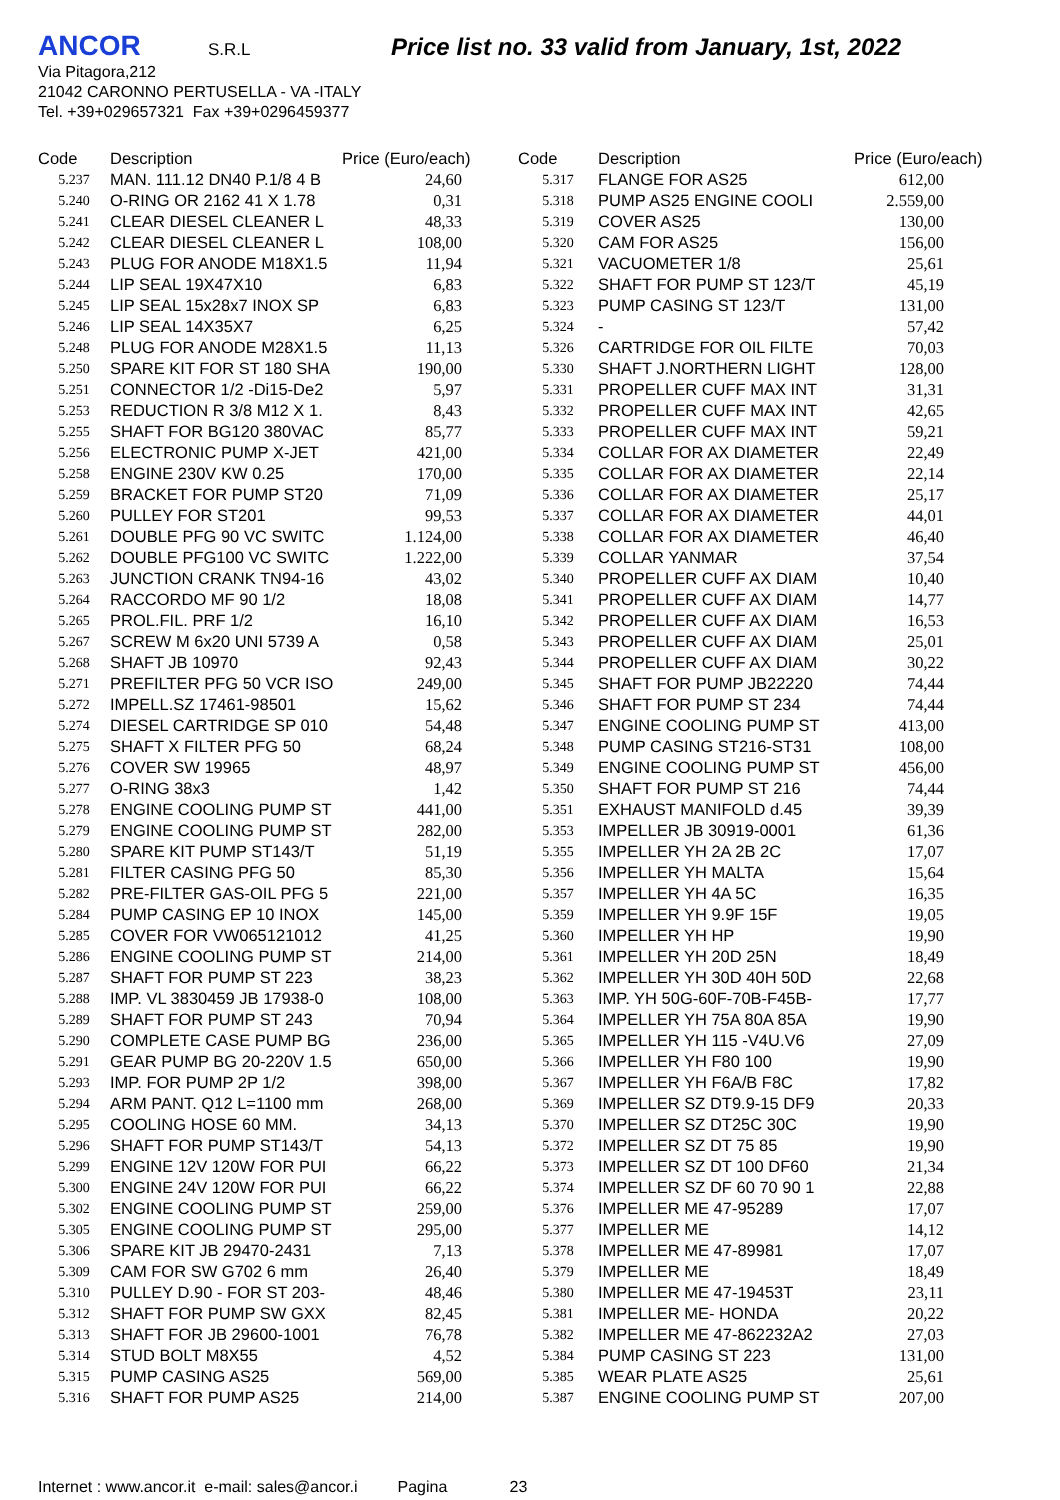ANCOR S.R.L Price list no. 33 valid from January, 1st, 2022
Via Pitagora,212
21042 CARONNO PERTUSELLA - VA -ITALY
Tel. +39+029657321 Fax +39+0296459377
| Code | Description | Price (Euro/each) | |
| --- | --- | --- | --- |
| 5.237 | MAN. 111.12 DN40 P.1/8 4 B | 24,60 | |
| 5.240 | O-RING OR 2162 41 X 1.78 | 0,31 | |
| 5.241 | CLEAR DIESEL CLEANER L | 48,33 | |
| 5.242 | CLEAR DIESEL CLEANER L | 108,00 | |
| 5.243 | PLUG FOR ANODE M18X1.5 | 11,94 | |
| 5.244 | LIP SEAL 19X47X10 | 6,83 | |
| 5.245 | LIP SEAL 15x28x7 INOX SP | 6,83 | |
| 5.246 | LIP SEAL 14X35X7 | 6,25 | |
| 5.248 | PLUG FOR ANODE M28X1.5 | 11,13 | |
| 5.250 | SPARE KIT FOR ST 180 SHA | 190,00 | |
| 5.251 | CONNECTOR 1/2 -Di15-De2 | 5,97 | |
| 5.253 | REDUCTION R 3/8 M12 X 1. | 8,43 | |
| 5.255 | SHAFT FOR BG120 380VAC | 85,77 | |
| 5.256 | ELECTRONIC PUMP X-JET | 421,00 | |
| 5.258 | ENGINE 230V KW 0.25 | 170,00 | |
| 5.259 | BRACKET FOR PUMP ST20 | 71,09 | |
| 5.260 | PULLEY FOR ST201 | 99,53 | |
| 5.261 | DOUBLE PFG 90 VC SWITC | 1.124,00 | |
| 5.262 | DOUBLE PFG100 VC SWITC | 1.222,00 | |
| 5.263 | JUNCTION CRANK TN94-16 | 43,02 | |
| 5.264 | RACCORDO MF 90 1/2 | 18,08 | |
| 5.265 | PROL.FIL. PRF 1/2 | 16,10 | |
| 5.267 | SCREW M 6x20 UNI 5739 A | 0,58 | |
| 5.268 | SHAFT JB 10970 | 92,43 | |
| 5.271 | PREFILTER PFG 50 VCR ISO | 249,00 | |
| 5.272 | IMPELL.SZ 17461-98501 | 15,62 | |
| 5.274 | DIESEL CARTRIDGE SP 010 | 54,48 | |
| 5.275 | SHAFT X FILTER PFG 50 | 68,24 | |
| 5.276 | COVER SW 19965 | 48,97 | |
| 5.277 | O-RING 38x3 | 1,42 | |
| 5.278 | ENGINE COOLING PUMP ST | 441,00 | |
| 5.279 | ENGINE COOLING PUMP ST | 282,00 | |
| 5.280 | SPARE KIT PUMP ST143/T | 51,19 | |
| 5.281 | FILTER CASING PFG 50 | 85,30 | |
| 5.282 | PRE-FILTER GAS-OIL PFG 5 | 221,00 | |
| 5.284 | PUMP CASING EP 10 INOX | 145,00 | |
| 5.285 | COVER FOR VW065121012 | 41,25 | |
| 5.286 | ENGINE COOLING PUMP ST | 214,00 | |
| 5.287 | SHAFT FOR PUMP ST 223 | 38,23 | |
| 5.288 | IMP. VL 3830459 JB 17938-0 | 108,00 | |
| 5.289 | SHAFT FOR PUMP ST 243 | 70,94 | |
| 5.290 | COMPLETE CASE PUMP BG | 236,00 | |
| 5.291 | GEAR PUMP BG 20-220V 1.5 | 650,00 | |
| 5.293 | IMP. FOR PUMP 2P 1/2 | 398,00 | |
| 5.294 | ARM PANT. Q12 L=1100 mm | 268,00 | |
| 5.295 | COOLING HOSE 60 MM. | 34,13 | |
| 5.296 | SHAFT FOR PUMP ST143/T | 54,13 | |
| 5.299 | ENGINE 12V 120W FOR PUI | 66,22 | |
| 5.300 | ENGINE 24V 120W FOR PUI | 66,22 | |
| 5.302 | ENGINE COOLING PUMP ST | 259,00 | |
| 5.305 | ENGINE COOLING PUMP ST | 295,00 | |
| 5.306 | SPARE KIT JB 29470-2431 | 7,13 | |
| 5.309 | CAM FOR SW G702 6 mm | 26,40 | |
| 5.310 | PULLEY D.90 - FOR ST 203- | 48,46 | |
| 5.312 | SHAFT FOR PUMP SW GXX | 82,45 | |
| 5.313 | SHAFT FOR JB 29600-1001 | 76,78 | |
| 5.314 | STUD BOLT M8X55 | 4,52 | |
| 5.315 | PUMP CASING AS25 | 569,00 | |
| 5.316 | SHAFT FOR PUMP AS25 | 214,00 | |
| Code | Description | Price (Euro/each) | |
| --- | --- | --- | --- |
| 5.317 | FLANGE FOR AS25 | 612,00 | |
| 5.318 | PUMP AS25 ENGINE COOLI | 2.559,00 | |
| 5.319 | COVER AS25 | 130,00 | |
| 5.320 | CAM FOR AS25 | 156,00 | |
| 5.321 | VACUOMETER 1/8 | 25,61 | |
| 5.322 | SHAFT FOR PUMP ST 123/T | 45,19 | |
| 5.323 | PUMP CASING ST 123/T | 131,00 | |
| 5.324 | - | 57,42 | |
| 5.326 | CARTRIDGE FOR OIL FILTE | 70,03 | |
| 5.330 | SHAFT J.NORTHERN LIGHT | 128,00 | |
| 5.331 | PROPELLER CUFF MAX INT | 31,31 | |
| 5.332 | PROPELLER CUFF MAX INT | 42,65 | |
| 5.333 | PROPELLER CUFF MAX INT | 59,21 | |
| 5.334 | COLLAR FOR AX DIAMETER | 22,49 | |
| 5.335 | COLLAR FOR AX DIAMETER | 22,14 | |
| 5.336 | COLLAR FOR AX DIAMETER | 25,17 | |
| 5.337 | COLLAR FOR AX DIAMETER | 44,01 | |
| 5.338 | COLLAR FOR AX DIAMETER | 46,40 | |
| 5.339 | COLLAR YANMAR | 37,54 | |
| 5.340 | PROPELLER CUFF AX DIAM | 10,40 | |
| 5.341 | PROPELLER CUFF AX DIAM | 14,77 | |
| 5.342 | PROPELLER CUFF AX DIAM | 16,53 | |
| 5.343 | PROPELLER CUFF AX DIAM | 25,01 | |
| 5.344 | PROPELLER CUFF AX DIAM | 30,22 | |
| 5.345 | SHAFT FOR PUMP JB22220 | 74,44 | |
| 5.346 | SHAFT FOR PUMP ST 234 | 74,44 | |
| 5.347 | ENGINE COOLING PUMP ST | 413,00 | |
| 5.348 | PUMP CASING ST216-ST31 | 108,00 | |
| 5.349 | ENGINE COOLING PUMP ST | 456,00 | |
| 5.350 | SHAFT FOR PUMP ST 216 | 74,44 | |
| 5.351 | EXHAUST MANIFOLD d.45 | 39,39 | |
| 5.353 | IMPELLER JB 30919-0001 | 61,36 | |
| 5.355 | IMPELLER YH 2A 2B 2C | 17,07 | |
| 5.356 | IMPELLER YH MALTA | 15,64 | |
| 5.357 | IMPELLER YH 4A 5C | 16,35 | |
| 5.359 | IMPELLER YH 9.9F 15F | 19,05 | |
| 5.360 | IMPELLER YH HP | 19,90 | |
| 5.361 | IMPELLER YH 20D 25N | 18,49 | |
| 5.362 | IMPELLER YH 30D 40H 50D | 22,68 | |
| 5.363 | IMP. YH 50G-60F-70B-F45B- | 17,77 | |
| 5.364 | IMPELLER YH 75A 80A 85A | 19,90 | |
| 5.365 | IMPELLER YH 115 -V4U.V6 | 27,09 | |
| 5.366 | IMPELLER YH F80 100 | 19,90 | |
| 5.367 | IMPELLER YH F6A/B F8C | 17,82 | |
| 5.369 | IMPELLER SZ DT9.9-15 DF9 | 20,33 | |
| 5.370 | IMPELLER SZ DT25C 30C | 19,90 | |
| 5.372 | IMPELLER SZ DT 75 85 | 19,90 | |
| 5.373 | IMPELLER SZ DT 100 DF60 | 21,34 | |
| 5.374 | IMPELLER SZ DF 60 70 90 1 | 22,88 | |
| 5.376 | IMPELLER ME 47-95289 | 17,07 | |
| 5.377 | IMPELLER ME | 14,12 | |
| 5.378 | IMPELLER ME 47-89981 | 17,07 | |
| 5.379 | IMPELLER ME | 18,49 | |
| 5.380 | IMPELLER ME 47-19453T | 23,11 | |
| 5.381 | IMPELLER ME- HONDA | 20,22 | |
| 5.382 | IMPELLER ME 47-862232A2 | 27,03 | |
| 5.384 | PUMP CASING ST 223 | 131,00 | |
| 5.385 | WEAR PLATE AS25 | 25,61 | |
| 5.387 | ENGINE COOLING PUMP ST | 207,00 | |
Internet : www.ancor.it e-mail: sales@ancor.i Pagina 23